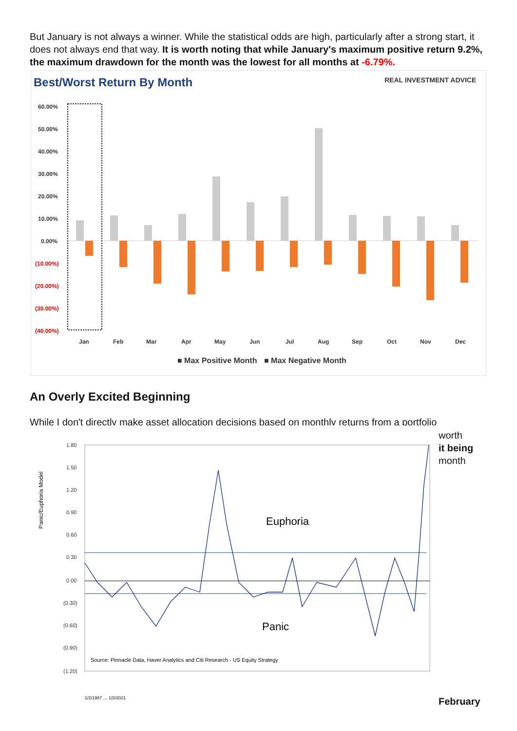But January is not always a winner. While the statistical odds are high, particularly after a strong start, it does not always end that way. It is worth noting that while January's maximum positive return 9.2%, the maximum drawdown for the month was the lowest for all months at -6.79%.
Best/Worst Return By Month
REAL INVESTMENT ADVICE
60.00%
50.00%
40.00%
30.00%
20.00%
10.00%
0.00%
(10.00%)
(20.00%)
(30.00%)
(40.00%)
Jan
Feb
Mar
Apr
May
Jun
Jul
Aug
Sep
Oct
Nov
Dec
■ Max Positive Month
■ Max Negative Month
An Overly Excited Beginning
While I don't directly make asset allocation decisions based on monthly returns from a portfolio
worth
it being
month
Panic/Euphoria Model
1.80
1.50
1.20
0.90
0.60
0.30
0.00
(0.30)
(0.60)
(0.90)
(1.20)
Euphoria
Panic
Source: Pinnacle Data, Haver Analytics and Citi Research - US Equity Strategy
1/2/1987 … 1/2/2021
February